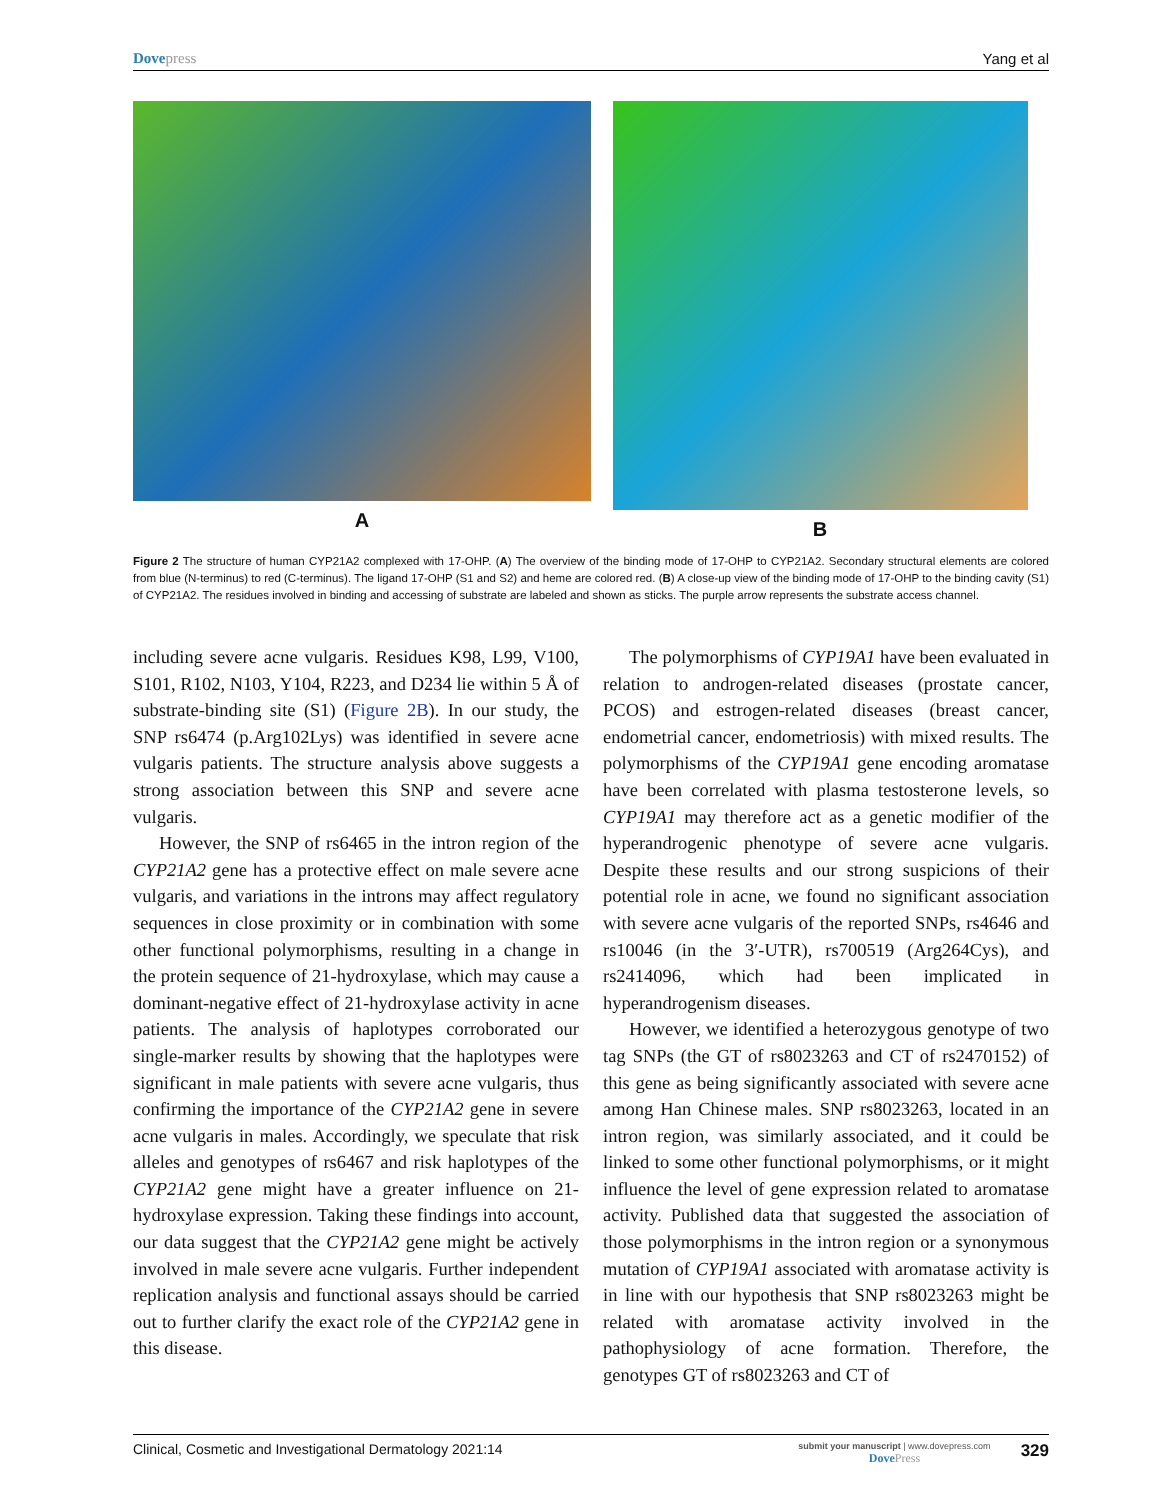Dovepress Yang et al
A B
Figure 2 The structure of human CYP21A2 complexed with 17-OHP. (A) The overview of the binding mode of 17-OHP to CYP21A2. Secondary structural elements are colored from blue (N-terminus) to red (C-terminus). The ligand 17-OHP (S1 and S2) and heme are colored red. (B) A close-up view of the binding mode of 17-OHP to the binding cavity (S1) of CYP21A2. The residues involved in binding and accessing of substrate are labeled and shown as sticks. The purple arrow represents the substrate access channel.
including severe acne vulgaris. Residues K98, L99, V100, S101, R102, N103, Y104, R223, and D234 lie within 5 Å of substrate-binding site (S1) (Figure 2B). In our study, the SNP rs6474 (p.Arg102Lys) was identified in severe acne vulgaris patients. The structure analysis above suggests a strong association between this SNP and severe acne vulgaris.
However, the SNP of rs6465 in the intron region of the CYP21A2 gene has a protective effect on male severe acne vulgaris, and variations in the introns may affect regulatory sequences in close proximity or in combination with some other functional polymorphisms, resulting in a change in the protein sequence of 21-hydroxylase, which may cause a dominant-negative effect of 21-hydroxylase activity in acne patients. The analysis of haplotypes corroborated our single-marker results by showing that the haplotypes were significant in male patients with severe acne vulgaris, thus confirming the importance of the CYP21A2 gene in severe acne vulgaris in males. Accordingly, we speculate that risk alleles and genotypes of rs6467 and risk haplotypes of the CYP21A2 gene might have a greater influence on 21-hydroxylase expression. Taking these findings into account, our data suggest that the CYP21A2 gene might be actively involved in male severe acne vulgaris. Further independent replication analysis and functional assays should be carried out to further clarify the exact role of the CYP21A2 gene in this disease.
The polymorphisms of CYP19A1 have been evaluated in relation to androgen-related diseases (prostate cancer, PCOS) and estrogen-related diseases (breast cancer, endometrial cancer, endometriosis) with mixed results. The polymorphisms of the CYP19A1 gene encoding aromatase have been correlated with plasma testosterone levels, so CYP19A1 may therefore act as a genetic modifier of the hyperandrogenic phenotype of severe acne vulgaris. Despite these results and our strong suspicions of their potential role in acne, we found no significant association with severe acne vulgaris of the reported SNPs, rs4646 and rs10046 (in the 3′-UTR), rs700519 (Arg264Cys), and rs2414096, which had been implicated in hyperandrogenism diseases.
However, we identified a heterozygous genotype of two tag SNPs (the GT of rs8023263 and CT of rs2470152) of this gene as being significantly associated with severe acne among Han Chinese males. SNP rs8023263, located in an intron region, was similarly associated, and it could be linked to some other functional polymorphisms, or it might influence the level of gene expression related to aromatase activity. Published data that suggested the association of those polymorphisms in the intron region or a synonymous mutation of CYP19A1 associated with aromatase activity is in line with our hypothesis that SNP rs8023263 might be related with aromatase activity involved in the pathophysiology of acne formation. Therefore, the genotypes GT of rs8023263 and CT of
Clinical, Cosmetic and Investigational Dermatology 2021:14
submit your manuscript | www.dovepress.com
DovePress
329